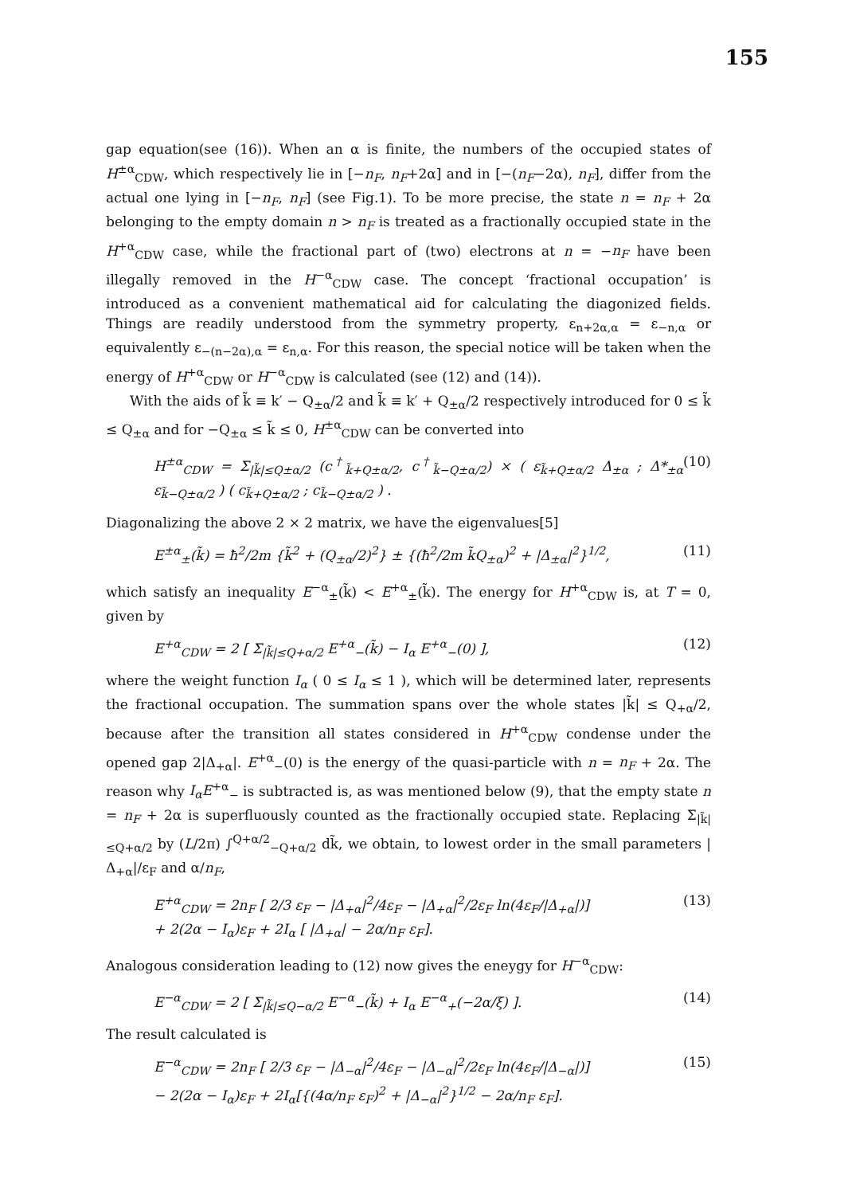155
gap equation(see (16)). When an α is finite, the numbers of the occupied states of H<sup>±α</sup><sub>CDW</sub>, which respectively lie in [−n<sub>F</sub>, n<sub>F</sub>+2α] and in [−(n<sub>F</sub>−2α), n<sub>F</sub>], differ from the actual one lying in [−n<sub>F</sub>, n<sub>F</sub>] (see Fig.1). To be more precise, the state n = n<sub>F</sub> + 2α belonging to the empty domain n > n<sub>F</sub> is treated as a fractionally occupied state in the H<sup>+α</sup><sub>CDW</sub> case, while the fractional part of (two) electrons at n = −n<sub>F</sub> have been illegally removed in the H<sup>−α</sup><sub>CDW</sub> case. The concept ‘fractional occupation’ is introduced as a convenient mathematical aid for calculating the diagonized fields. Things are readily understood from the symmetry property, ε<sub>n+2α,α</sub> = ε<sub>−n,α</sub> or equivalently ε<sub>−(n−2α),α</sub> = ε<sub>n,α</sub>. For this reason, the special notice will be taken when the energy of H<sup>+α</sup><sub>CDW</sub> or H<sup>−α</sup><sub>CDW</sub> is calculated (see (12) and (14)).
With the aids of k̃ ≡ k′ − Q<sub>±α</sub>/2 and k̃ ≡ k′ + Q<sub>±α</sub>/2 respectively introduced for 0 ≤ k̃ ≤ Q<sub>±α</sub> and for −Q<sub>±α</sub> ≤ k̃ ≤ 0, H<sup>±α</sup><sub>CDW</sub> can be converted into
H<sup>±α</sup><sub>CDW</sub> = Σ<sub>|k̃|≤Q±α/2</sub> (c<sup>†</sup><sub>k̃+Q±α/2</sub>, c<sup>†</sup><sub>k̃−Q±α/2</sub>) × ( ε<sub>k̃+Q±α/2</sub> Δ<sub>±α</sub> ; Δ*<sub>±α</sub> ε<sub>k̃−Q±α/2</sub> ) ( c<sub>k̃+Q±α/2</sub> ; c<sub>k̃−Q±α/2</sub> ) . (10)
Diagonalizing the above 2 × 2 matrix, we have the eigenvalues[5]
E<sup>±α</sup><sub>±</sub>(k̃) = ħ<sup>2</sup>/2m {k̃<sup>2</sup> + (Q<sub>±α</sub>/2)<sup>2</sup>} ± {(ħ<sup>2</sup>/2m k̃Q<sub>±α</sub>)<sup>2</sup> + |Δ<sub>±α</sub>|<sup>2</sup>}<sup>1/2</sup>, (11)
which satisfy an inequality E<sup>−α</sup><sub>±</sub>(k̃) < E<sup>+α</sup><sub>±</sub>(k̃). The energy for H<sup>+α</sup><sub>CDW</sub> is, at T = 0, given by
E<sup>+α</sup><sub>CDW</sub> = 2 [ Σ<sub>|k̃|≤Q+α/2</sub> E<sup>+α</sup><sub>−</sub>(k̃) − I<sub>α</sub> E<sup>+α</sup><sub>−</sub>(0) ], (12)
where the weight function I<sub>α</sub> ( 0 ≤ I<sub>α</sub> ≤ 1 ), which will be determined later, represents the fractional occupation. The summation spans over the whole states |k̃| ≤ Q<sub>+α</sub>/2, because after the transition all states considered in H<sup>+α</sup><sub>CDW</sub> condense under the opened gap 2|Δ<sub>+α</sub>|. E<sup>+α</sup><sub>−</sub>(0) is the energy of the quasi-particle with n = n<sub>F</sub> + 2α. The reason why I<sub>α</sub>E<sup>+α</sup><sub>−</sub> is subtracted is, as was mentioned below (9), that the empty state n = n<sub>F</sub> + 2α is superfluously counted as the fractionally occupied state. Replacing Σ<sub>|k̃|≤Q+α/2</sub> by (L/2π) ∫<sup>Q+α/2</sup><sub>−Q+α/2</sub> dk̃, we obtain, to lowest order in the small parameters |Δ<sub>+α</sub>|/ε<sub>F</sub> and α/n<sub>F</sub>,
E<sup>+α</sup><sub>CDW</sub> = 2n<sub>F</sub> [ 2/3 ε<sub>F</sub> − |Δ<sub>+α</sub>|<sup>2</sup>/4ε<sub>F</sub> − |Δ<sub>+α</sub>|<sup>2</sup>/2ε<sub>F</sub> ln(4ε<sub>F</sub>/|Δ<sub>+α</sub>|)]
+ 2(2α − I<sub>α</sub>)ε<sub>F</sub> + 2I<sub>α</sub> [ |Δ<sub>+α</sub>| − 2α/n<sub>F</sub> ε<sub>F</sub>]. (13)
Analogous consideration leading to (12) now gives the eneygy for H<sup>−α</sup><sub>CDW</sub>:
E<sup>−α</sup><sub>CDW</sub> = 2 [ Σ<sub>|k̃|≤Q−α/2</sub> E<sup>−α</sup><sub>−</sub>(k̃) + I<sub>α</sub> E<sup>−α</sup><sub>+</sub>(−2α/ξ) ]. (14)
The result calculated is
E<sup>−α</sup><sub>CDW</sub> = 2n<sub>F</sub> [ 2/3 ε<sub>F</sub> − |Δ<sub>−α</sub>|<sup>2</sup>/4ε<sub>F</sub> − |Δ<sub>−α</sub>|<sup>2</sup>/2ε<sub>F</sub> ln(4ε<sub>F</sub>/|Δ<sub>−α</sub>|)]
− 2(2α − I<sub>α</sub>)ε<sub>F</sub> + 2I<sub>α</sub>[{(4α/n<sub>F</sub> ε<sub>F</sub>)<sup>2</sup> + |Δ<sub>−α</sub>|<sup>2</sup>}<sup>1/2</sup> − 2α/n<sub>F</sub> ε<sub>F</sub>]. (15)